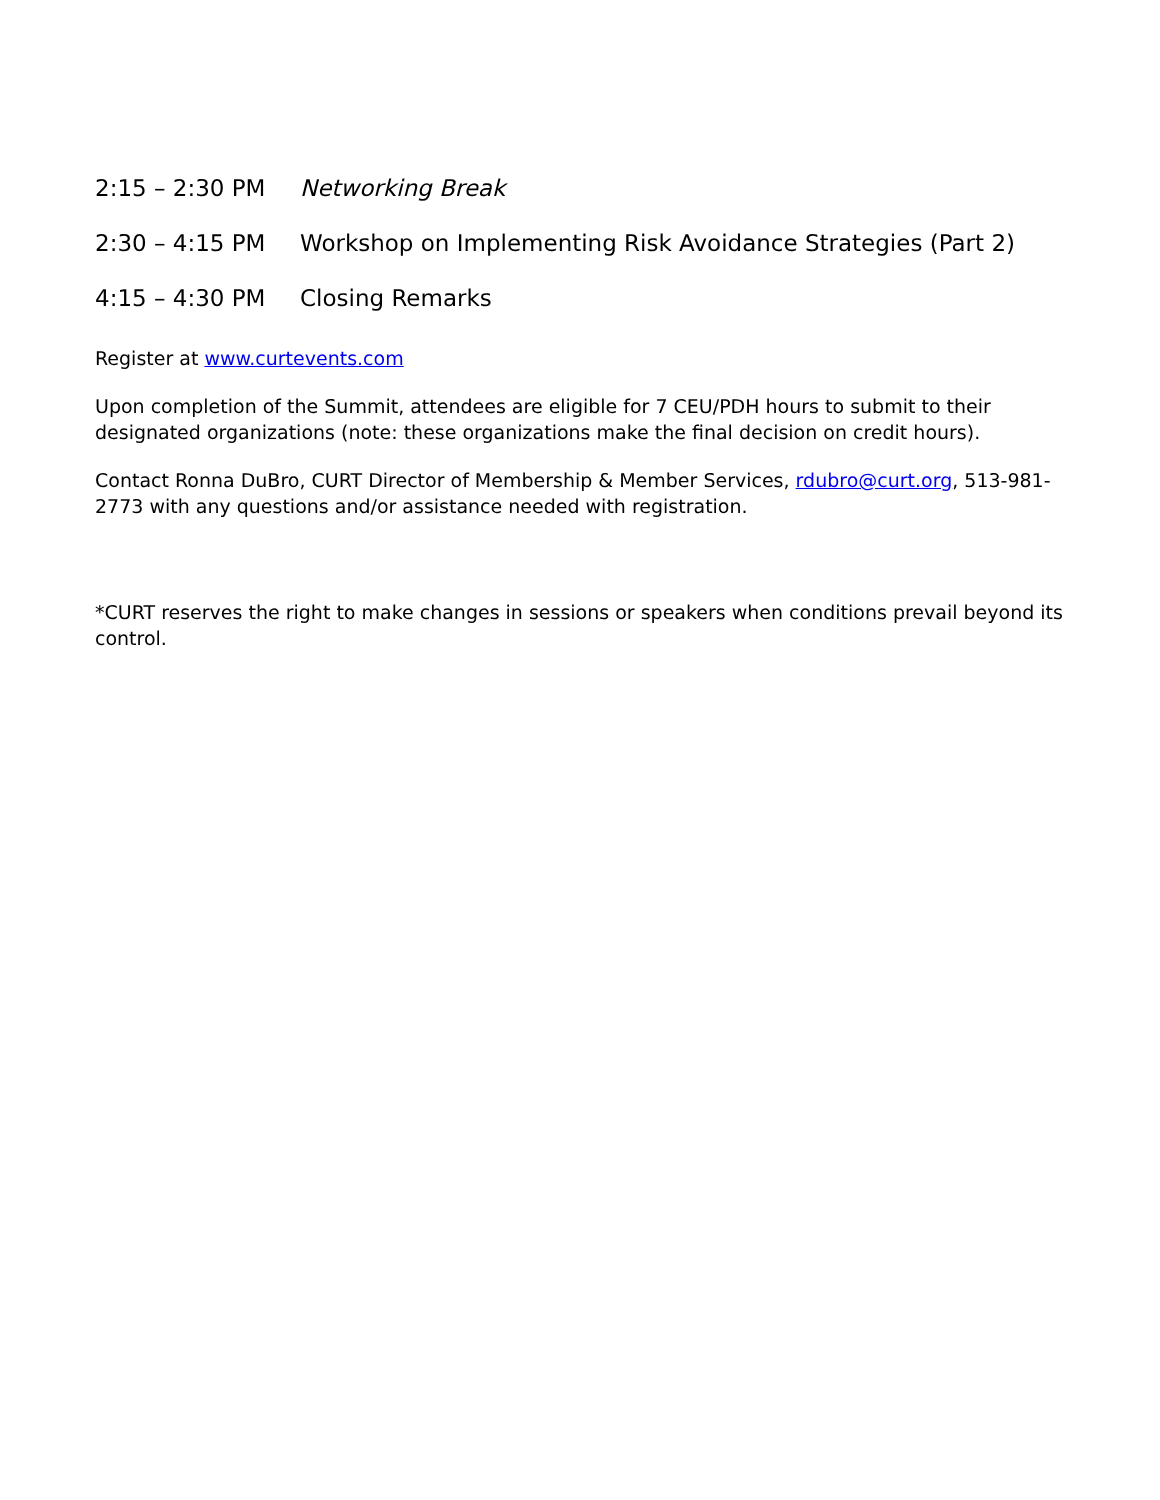2:15 – 2:30 PM Networking Break
2:30 – 4:15 PM Workshop on Implementing Risk Avoidance Strategies (Part 2)
4:15 – 4:30 PM Closing Remarks
Register at www.curtevents.com
Upon completion of the Summit, attendees are eligible for 7 CEU/PDH hours to submit to their designated organizations (note: these organizations make the final decision on credit hours).
Contact Ronna DuBro, CURT Director of Membership & Member Services, rdubro@curt.org, 513-981-2773 with any questions and/or assistance needed with registration.
*CURT reserves the right to make changes in sessions or speakers when conditions prevail beyond its control.